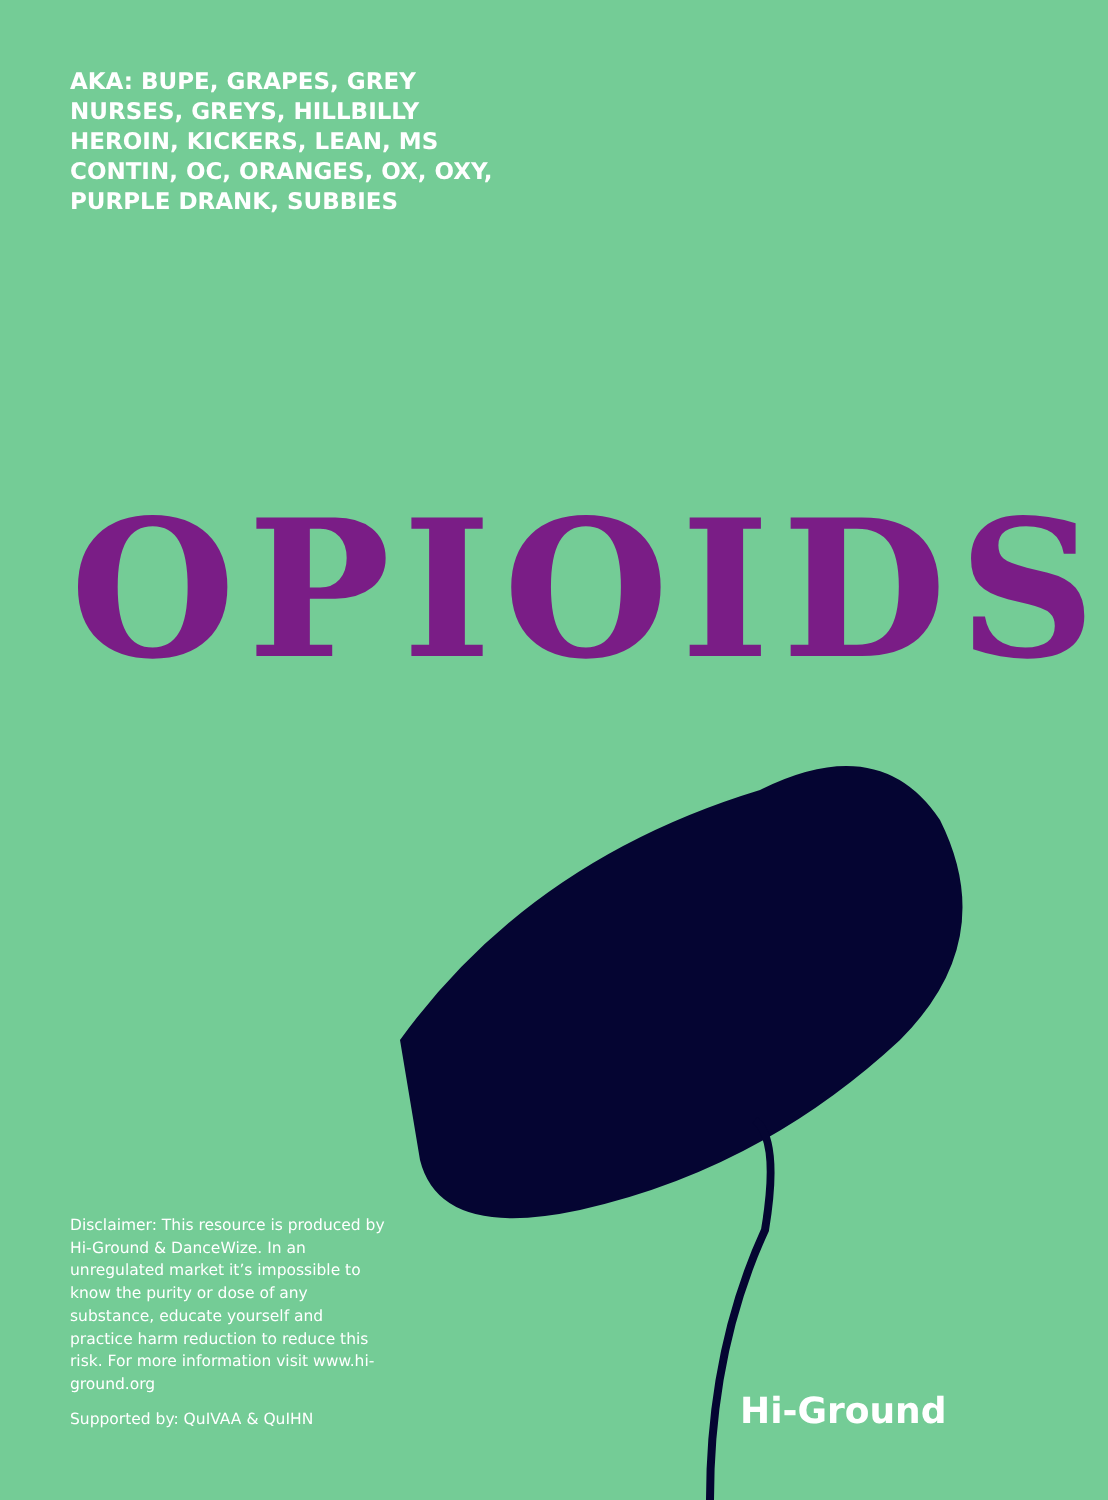AKA: BUPE, GRAPES, GREY NURSES, GREYS, HILLBILLY HEROIN, KICKERS, LEAN, MS CONTIN, OC, ORANGES, OX, OXY, PURPLE DRANK, SUBBIES
OPIOIDS
Disclaimer: This resource is produced by Hi-Ground & DanceWize. In an unregulated market it’s impossible to know the purity or dose of any substance, educate yourself and practice harm reduction to reduce this risk. For more information visit www.hi-ground.org
Supported by: QuIVAA & QuIHN Hi-Ground